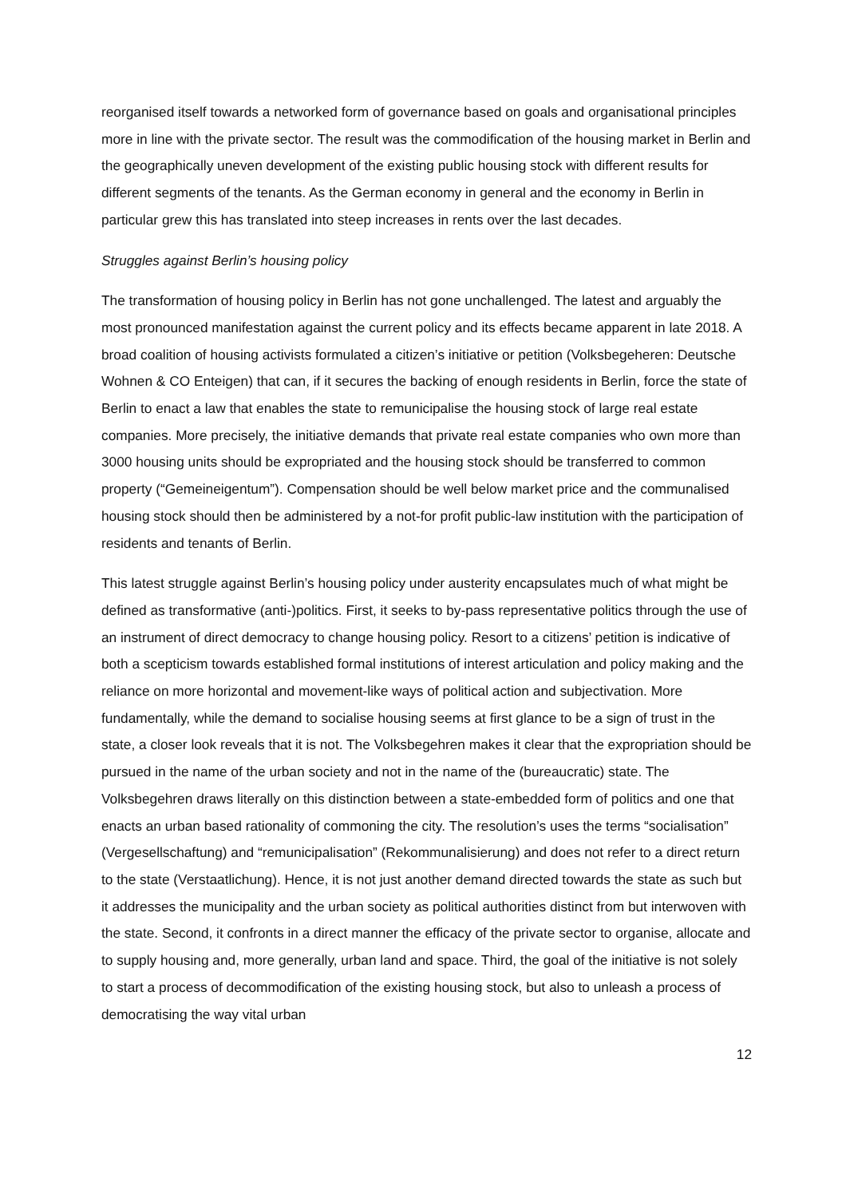reorganised itself towards a networked form of governance based on goals and organisational principles more in line with the private sector. The result was the commodification of the housing market in Berlin and the geographically uneven development of the existing public housing stock with different results for different segments of the tenants. As the German economy in general and the economy in Berlin in particular grew this has translated into steep increases in rents over the last decades.
Struggles against Berlin’s housing policy
The transformation of housing policy in Berlin has not gone unchallenged. The latest and arguably the most pronounced manifestation against the current policy and its effects became apparent in late 2018. A broad coalition of housing activists formulated a citizen’s initiative or petition (Volksbegeheren: Deutsche Wohnen & CO Enteigen) that can, if it secures the backing of enough residents in Berlin, force the state of Berlin to enact a law that enables the state to remunicipalise the housing stock of large real estate companies. More precisely, the initiative demands that private real estate companies who own more than 3000 housing units should be expropriated and the housing stock should be transferred to common property (“Gemeineigentum”). Compensation should be well below market price and the communalised housing stock should then be administered by a not-for profit public-law institution with the participation of residents and tenants of Berlin.
This latest struggle against Berlin’s housing policy under austerity encapsulates much of what might be defined as transformative (anti-)politics. First, it seeks to by-pass representative politics through the use of an instrument of direct democracy to change housing policy. Resort to a citizens’ petition is indicative of both a scepticism towards established formal institutions of interest articulation and policy making and the reliance on more horizontal and movement-like ways of political action and subjectivation. More fundamentally, while the demand to socialise housing seems at first glance to be a sign of trust in the state, a closer look reveals that it is not. The Volksbegehren makes it clear that the expropriation should be pursued in the name of the urban society and not in the name of the (bureaucratic) state. The Volksbegehren draws literally on this distinction between a state-embedded form of politics and one that enacts an urban based rationality of commoning the city. The resolution’s uses the terms “socialisation” (Vergesellschaftung) and “remunicipalisation” (Rekommunalisierung) and does not refer to a direct return to the state (Verstaatlichung). Hence, it is not just another demand directed towards the state as such but it addresses the municipality and the urban society as political authorities distinct from but interwoven with the state. Second, it confronts in a direct manner the efficacy of the private sector to organise, allocate and to supply housing and, more generally, urban land and space. Third, the goal of the initiative is not solely to start a process of decommodification of the existing housing stock, but also to unleash a process of democratising the way vital urban
12